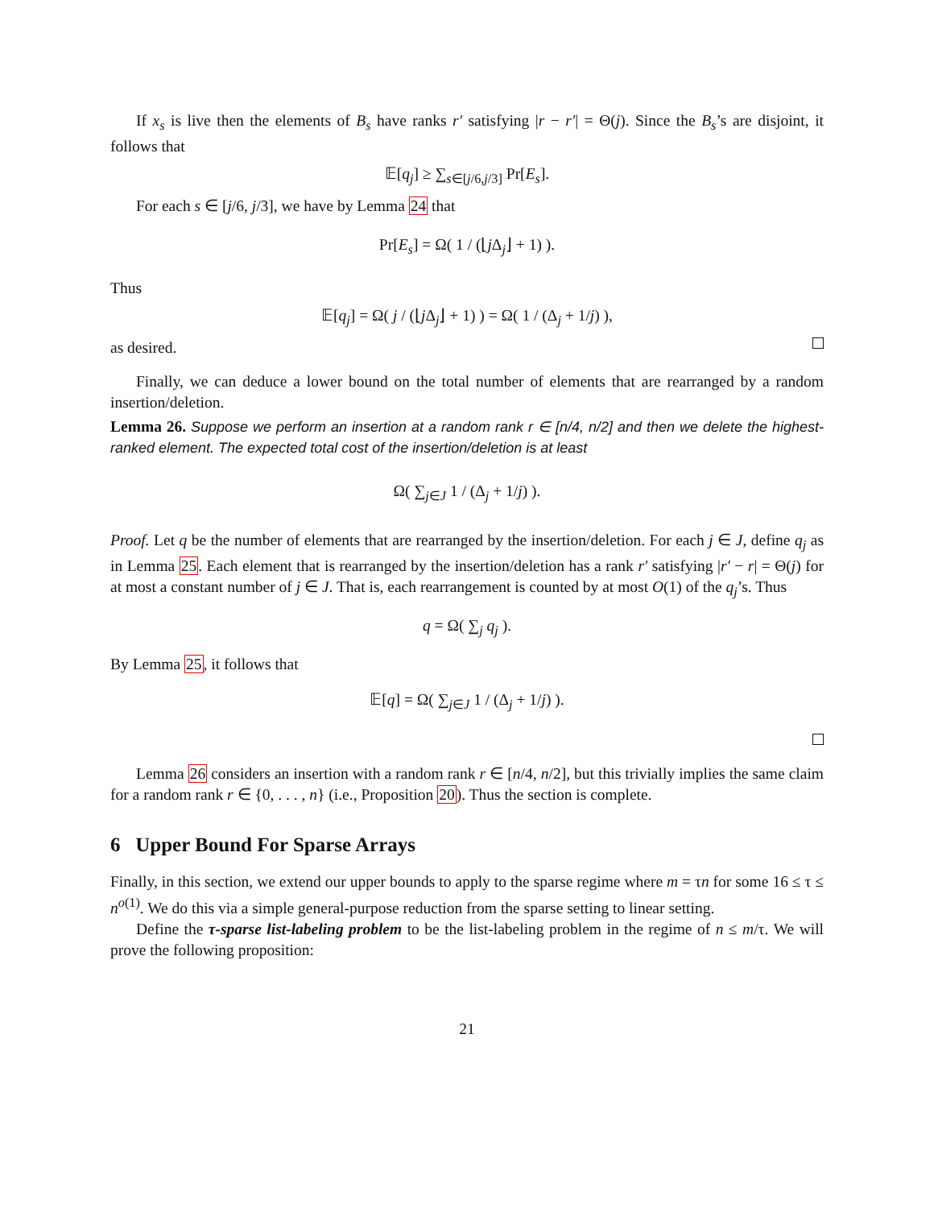If x<sub>s</sub> is live then the elements of B<sub>s</sub> have ranks r′ satisfying |r − r′| = Θ(j). Since the B<sub>s</sub>’s are disjoint, it follows that
𝔼[q<sub>j</sub>] ≥ ∑<sub>s∈[j/6,j/3]</sub> Pr[E<sub>s</sub>].
For each s ∈ [j/6, j/3], we have by Lemma 24 that
Pr[E<sub>s</sub>] = Ω( 1 / (⌊j Δ<sub>j</sub>⌋ + 1) ).
Thus
𝔼[q<sub>j</sub>] = Ω( j / (⌊j Δ<sub>j</sub>⌋ + 1) ) = Ω( 1 / (Δ<sub>j</sub> + 1/j) ),
as desired.
Finally, we can deduce a lower bound on the total number of elements that are rearranged by a random insertion/deletion.
Lemma 26. Suppose we perform an insertion at a random rank r ∈ [n/4, n/2] and then we delete the highest-ranked element. The expected total cost of the insertion/deletion is at least
Ω( ∑<sub>j∈J</sub> 1 / (Δ<sub>j</sub> + 1/j) ).
Proof. Let q be the number of elements that are rearranged by the insertion/deletion. For each j ∈ J, define q<sub>j</sub> as in Lemma 25. Each element that is rearranged by the insertion/deletion has a rank r′ satisfying |r′ − r| = Θ(j) for at most a constant number of j ∈ J. That is, each rearrangement is counted by at most O(1) of the q<sub>j</sub>’s. Thus
q = Ω( ∑<sub>j</sub> q<sub>j</sub> ).
By Lemma 25, it follows that
𝔼[q] = Ω( ∑<sub>j∈J</sub> 1 / (Δ<sub>j</sub> + 1/j) ).
Lemma 26 considers an insertion with a random rank r ∈ [n/4, n/2], but this trivially implies the same claim for a random rank r ∈ {0, . . . , n} (i.e., Proposition 20). Thus the section is complete.
6 Upper Bound For Sparse Arrays
Finally, in this section, we extend our upper bounds to apply to the sparse regime where m = τn for some 16 ≤ τ ≤ n<sup>o(1)</sup>. We do this via a simple general-purpose reduction from the sparse setting to linear setting.
Define the τ-sparse list-labeling problem to be the list-labeling problem in the regime of n ≤ m/τ. We will prove the following proposition:
21